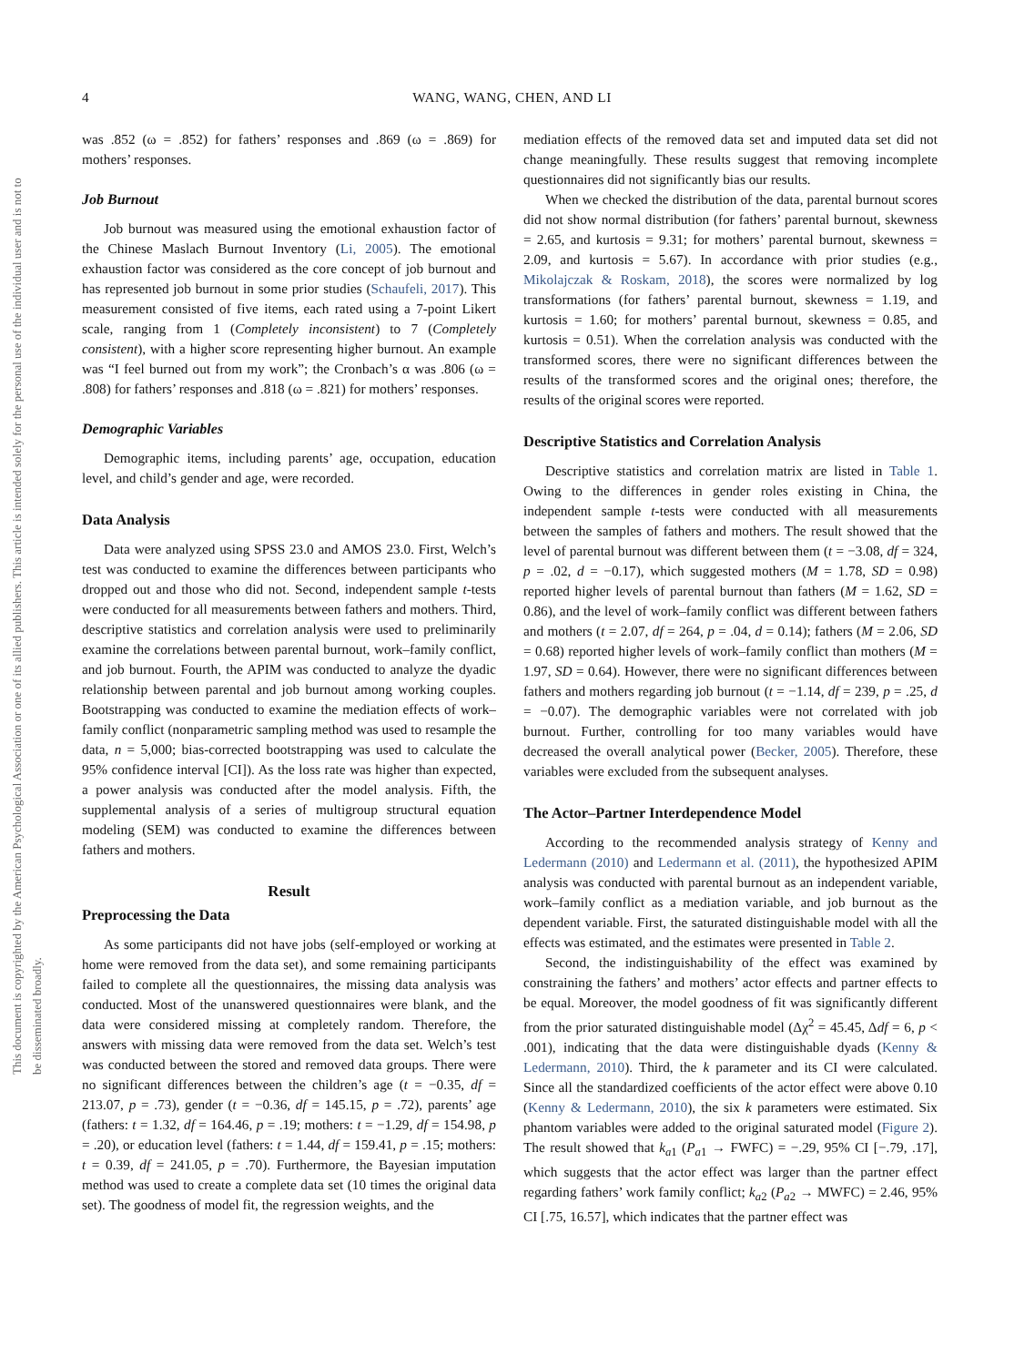4 WANG, WANG, CHEN, AND LI
This document is copyrighted by the American Psychological Association or one of its allied publishers. This article is intended solely for the personal use of the individual user and is not to be disseminated broadly.
was .852 (ω = .852) for fathers’ responses and .869 (ω = .869) for mothers’ responses.
Job Burnout
Job burnout was measured using the emotional exhaustion factor of the Chinese Maslach Burnout Inventory (Li, 2005). The emotional exhaustion factor was considered as the core concept of job burnout and has represented job burnout in some prior studies (Schaufeli, 2017). This measurement consisted of five items, each rated using a 7-point Likert scale, ranging from 1 (Completely inconsistent) to 7 (Completely consistent), with a higher score representing higher burnout. An example was “I feel burned out from my work”; the Cronbach’s α was .806 (ω = .808) for fathers’ responses and .818 (ω = .821) for mothers’ responses.
Demographic Variables
Demographic items, including parents’ age, occupation, education level, and child’s gender and age, were recorded.
Data Analysis
Data were analyzed using SPSS 23.0 and AMOS 23.0. First, Welch’s test was conducted to examine the differences between participants who dropped out and those who did not. Second, independent sample t-tests were conducted for all measurements between fathers and mothers. Third, descriptive statistics and correlation analysis were used to preliminarily examine the correlations between parental burnout, work–family conflict, and job burnout. Fourth, the APIM was conducted to analyze the dyadic relationship between parental and job burnout among working couples. Bootstrapping was conducted to examine the mediation effects of work–family conflict (nonparametric sampling method was used to resample the data, n = 5,000; bias-corrected bootstrapping was used to calculate the 95% confidence interval [CI]). As the loss rate was higher than expected, a power analysis was conducted after the model analysis. Fifth, the supplemental analysis of a series of multigroup structural equation modeling (SEM) was conducted to examine the differences between fathers and mothers.
Result
Preprocessing the Data
As some participants did not have jobs (self-employed or working at home were removed from the data set), and some remaining participants failed to complete all the questionnaires, the missing data analysis was conducted. Most of the unanswered questionnaires were blank, and the data were considered missing at completely random. Therefore, the answers with missing data were removed from the data set. Welch’s test was conducted between the stored and removed data groups. There were no significant differences between the children’s age (t = −0.35, df = 213.07, p = .73), gender (t = −0.36, df = 145.15, p = .72), parents’ age (fathers: t = 1.32, df = 164.46, p = .19; mothers: t = −1.29, df = 154.98, p = .20), or education level (fathers: t = 1.44, df = 159.41, p = .15; mothers: t = 0.39, df = 241.05, p = .70). Furthermore, the Bayesian imputation method was used to create a complete data set (10 times the original data set). The goodness of model fit, the regression weights, and the
mediation effects of the removed data set and imputed data set did not change meaningfully. These results suggest that removing incomplete questionnaires did not significantly bias our results.
When we checked the distribution of the data, parental burnout scores did not show normal distribution (for fathers’ parental burnout, skewness = 2.65, and kurtosis = 9.31; for mothers’ parental burnout, skewness = 2.09, and kurtosis = 5.67). In accordance with prior studies (e.g., Mikolajczak & Roskam, 2018), the scores were normalized by log transformations (for fathers’ parental burnout, skewness = 1.19, and kurtosis = 1.60; for mothers’ parental burnout, skewness = 0.85, and kurtosis = 0.51). When the correlation analysis was conducted with the transformed scores, there were no significant differences between the results of the transformed scores and the original ones; therefore, the results of the original scores were reported.
Descriptive Statistics and Correlation Analysis
Descriptive statistics and correlation matrix are listed in Table 1. Owing to the differences in gender roles existing in China, the independent sample t-tests were conducted with all measurements between the samples of fathers and mothers. The result showed that the level of parental burnout was different between them (t = −3.08, df = 324, p = .02, d = −0.17), which suggested mothers (M = 1.78, SD = 0.98) reported higher levels of parental burnout than fathers (M = 1.62, SD = 0.86), and the level of work–family conflict was different between fathers and mothers (t = 2.07, df = 264, p = .04, d = 0.14); fathers (M = 2.06, SD = 0.68) reported higher levels of work–family conflict than mothers (M = 1.97, SD = 0.64). However, there were no significant differences between fathers and mothers regarding job burnout (t = −1.14, df = 239, p = .25, d = −0.07). The demographic variables were not correlated with job burnout. Further, controlling for too many variables would have decreased the overall analytical power (Becker, 2005). Therefore, these variables were excluded from the subsequent analyses.
The Actor–Partner Interdependence Model
According to the recommended analysis strategy of Kenny and Ledermann (2010) and Ledermann et al. (2011), the hypothesized APIM analysis was conducted with parental burnout as an independent variable, work–family conflict as a mediation variable, and job burnout as the dependent variable. First, the saturated distinguishable model with all the effects was estimated, and the estimates were presented in Table 2.
Second, the indistinguishability of the effect was examined by constraining the fathers’ and mothers’ actor effects and partner effects to be equal. Moreover, the model goodness of fit was significantly different from the prior saturated distinguishable model (Δχ<sup>2</sup> = 45.45, Δdf = 6, p < .001), indicating that the data were distinguishable dyads (Kenny & Ledermann, 2010). Third, the k parameter and its CI were calculated. Since all the standardized coefficients of the actor effect were above 0.10 (Kenny & Ledermann, 2010), the six k parameters were estimated. Six phantom variables were added to the original saturated model (Figure 2). The result showed that k<sub>a1</sub> (P<sub>a1</sub> → FWFC) = −.29, 95% CI [−.79, .17], which suggests that the actor effect was larger than the partner effect regarding fathers’ work family conflict; k<sub>a2</sub> (P<sub>a2</sub> → MWFC) = 2.46, 95% CI [.75, 16.57], which indicates that the partner effect was